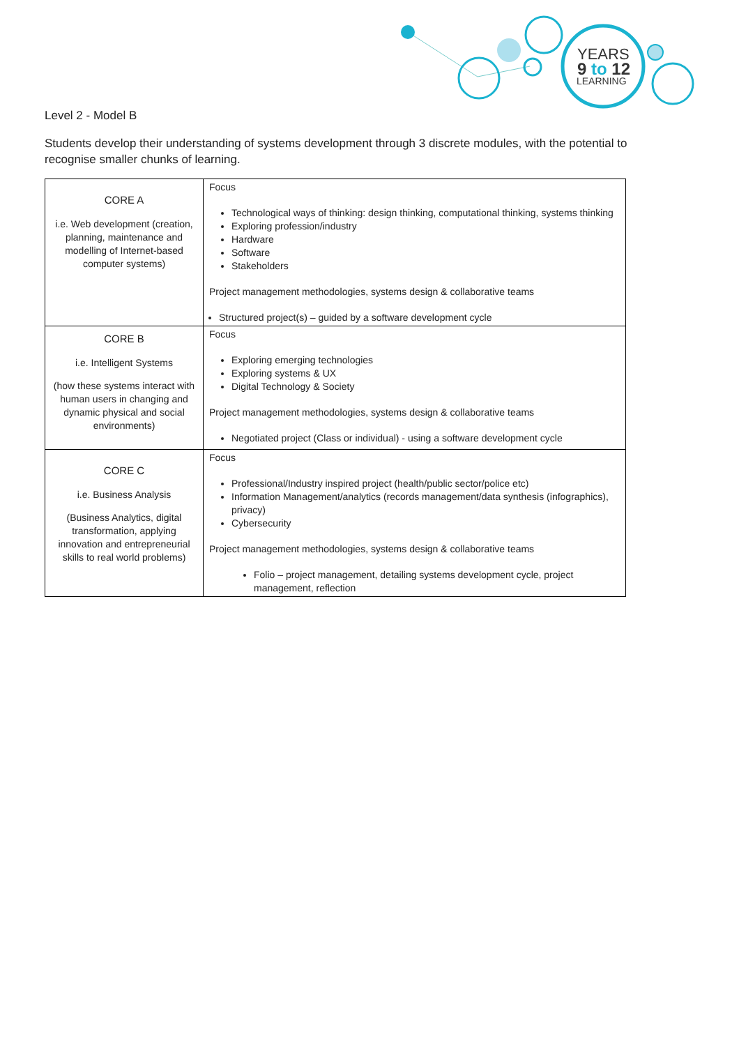YEARS
9 to 12
LEARNING
Level 2 - Model B
Students develop their understanding of systems development through 3 discrete modules, with the potential to recognise smaller chunks of learning.
| CORE A i.e. Web development (creation, planning, maintenance and modelling of Internet-based computer systems) | Focus Technological ways of thinking: design thinking, computational thinking, systems thinking Exploring profession/industry Hardware Software Stakeholders Project management methodologies, systems design & collaborative teams Structured project(s) – guided by a software development cycle |
| CORE B i.e. Intelligent Systems (how these systems interact with human users in changing and dynamic physical and social environments) | Focus Exploring emerging technologies Exploring systems & UX Digital Technology & Society Project management methodologies, systems design & collaborative teams Negotiated project (Class or individual) - using a software development cycle |
| CORE C i.e. Business Analysis (Business Analytics, digital transformation, applying innovation and entrepreneurial skills to real world problems) | Focus Professional/Industry inspired project (health/public sector/police etc) Information Management/analytics (records management/data synthesis (infographics), privacy) Cybersecurity Project management methodologies, systems design & collaborative teams Folio – project management, detailing systems development cycle, project management, reflection |